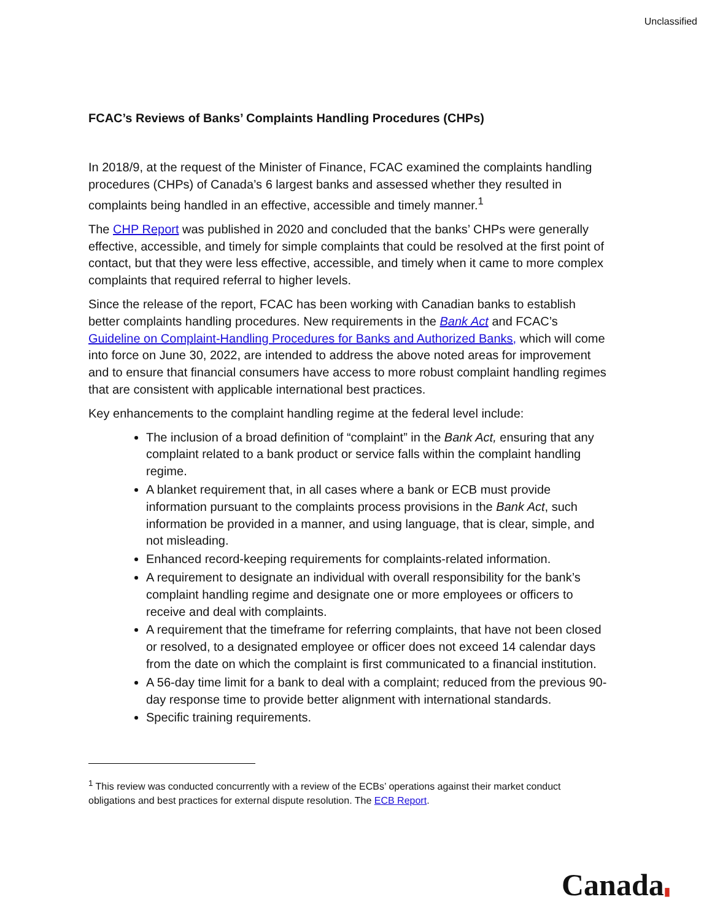Unclassified
FCAC’s Reviews of Banks’ Complaints Handling Procedures (CHPs)
In 2018/9, at the request of the Minister of Finance, FCAC examined the complaints handling procedures (CHPs) of Canada’s 6 largest banks and assessed whether they resulted in complaints being handled in an effective, accessible and timely manner.<sup>1</sup>
The CHP Report was published in 2020 and concluded that the banks’ CHPs were generally effective, accessible, and timely for simple complaints that could be resolved at the first point of contact, but that they were less effective, accessible, and timely when it came to more complex complaints that required referral to higher levels.
Since the release of the report, FCAC has been working with Canadian banks to establish better complaints handling procedures. New requirements in the Bank Act and FCAC’s Guideline on Complaint-Handling Procedures for Banks and Authorized Banks, which will come into force on June 30, 2022, are intended to address the above noted areas for improvement and to ensure that financial consumers have access to more robust complaint handling regimes that are consistent with applicable international best practices.
Key enhancements to the complaint handling regime at the federal level include:
The inclusion of a broad definition of “complaint” in the Bank Act, ensuring that any complaint related to a bank product or service falls within the complaint handling regime.
A blanket requirement that, in all cases where a bank or ECB must provide information pursuant to the complaints process provisions in the Bank Act, such information be provided in a manner, and using language, that is clear, simple, and not misleading.
Enhanced record-keeping requirements for complaints-related information.
A requirement to designate an individual with overall responsibility for the bank’s complaint handling regime and designate one or more employees or officers to receive and deal with complaints.
A requirement that the timeframe for referring complaints, that have not been closed or resolved, to a designated employee or officer does not exceed 14 calendar days from the date on which the complaint is first communicated to a financial institution.
A 56-day time limit for a bank to deal with a complaint; reduced from the previous 90-day response time to provide better alignment with international standards.
Specific training requirements.
<sup>1</sup> This review was conducted concurrently with a review of the ECBs’ operations against their market conduct obligations and best practices for external dispute resolution. The ECB Report.
Canada▮